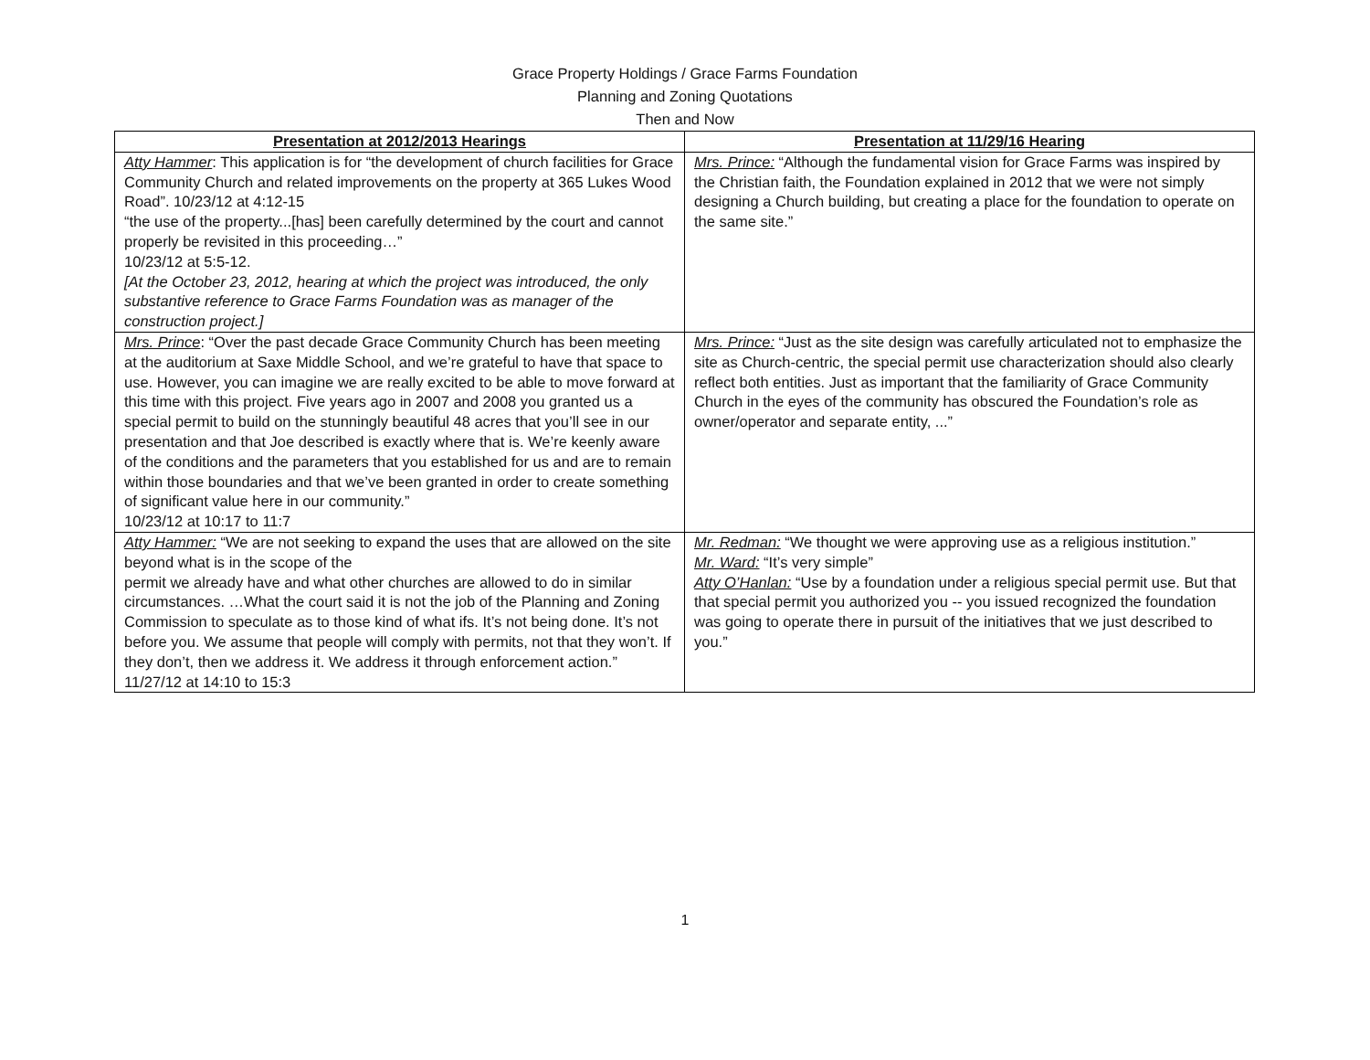Grace Property Holdings / Grace Farms Foundation
Planning and Zoning Quotations
Then and Now
| Presentation at 2012/2013 Hearings | Presentation at 11/29/16 Hearing |
| --- | --- |
| Atty Hammer : This application is for “the development of church facilities for Grace Community Church and related improvements on the property at 365 Lukes Wood Road”. 10/23/12 at 4:12-15 “the use of the property...[has] been carefully determined by the court and cannot properly be revisited in this proceeding…” 10/23/12 at 5:5-12. [At the October 23, 2012, hearing at which the project was introduced, the only substantive reference to Grace Farms Foundation was as manager of the construction project.] | Mrs. Prince: “Although the fundamental vision for Grace Farms was inspired by the Christian faith, the Foundation explained in 2012 that we were not simply designing a Church building, but creating a place for the foundation to operate on the same site.” |
| Mrs. Prince : “Over the past decade Grace Community Church has been meeting at the auditorium at Saxe Middle School, and we’re grateful to have that space to use. However, you can imagine we are really excited to be able to move forward at this time with this project. Five years ago in 2007 and 2008 you granted us a special permit to build on the stunningly beautiful 48 acres that you’ll see in our presentation and that Joe described is exactly where that is. We’re keenly aware of the conditions and the parameters that you established for us and are to remain within those boundaries and that we’ve been granted in order to create something of significant value here in our community.” 10/23/12 at 10:17 to 11:7 | Mrs. Prince: “Just as the site design was carefully articulated not to emphasize the site as Church-centric, the special permit use characterization should also clearly reflect both entities. Just as important that the familiarity of Grace Community Church in the eyes of the community has obscured the Foundation’s role as owner/operator and separate entity, ...” |
| Atty Hammer: “We are not seeking to expand the uses that are allowed on the site beyond what is in the scope of the permit we already have and what other churches are allowed to do in similar circumstances. …What the court said it is not the job of the Planning and Zoning Commission to speculate as to those kind of what ifs. It’s not being done. It’s not before you. We assume that people will comply with permits, not that they won’t. If they don’t, then we address it. We address it through enforcement action.” 11/27/12 at 14:10 to 15:3 | Mr. Redman: “We thought we were approving use as a religious institution.” Mr. Ward: “It’s very simple” Atty O’Hanlan: “Use by a foundation under a religious special permit use. But that that special permit you authorized you -- you issued recognized the foundation was going to operate there in pursuit of the initiatives that we just described to you.” |
1